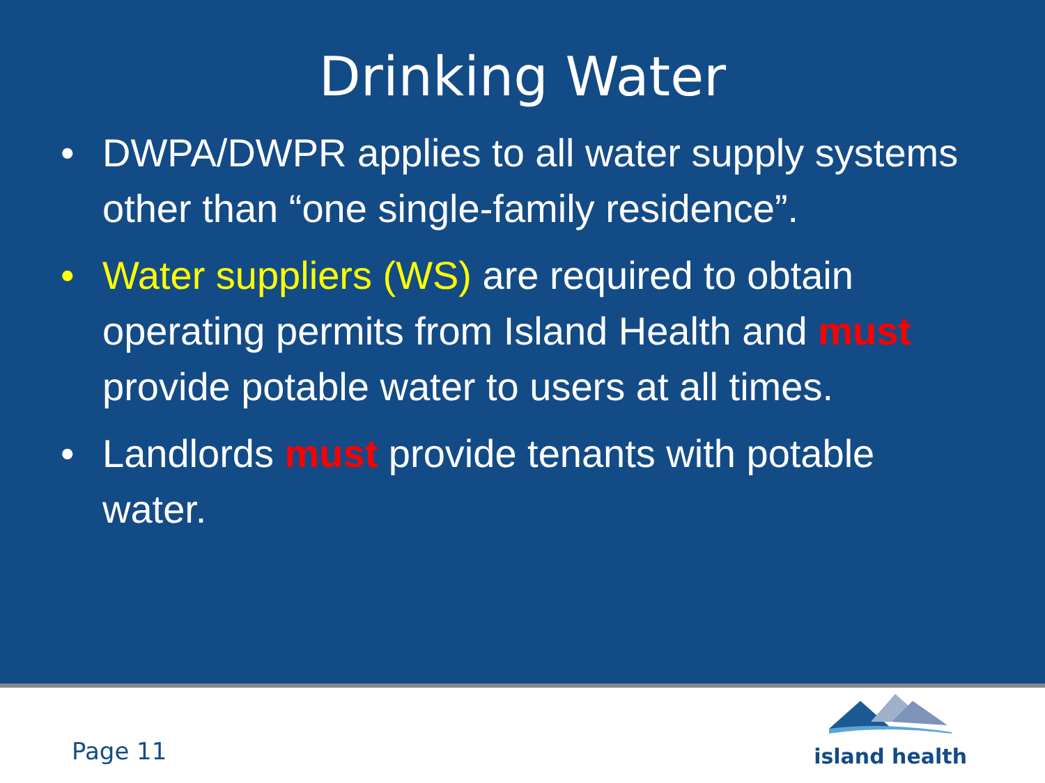Drinking Water
• DWPA/DWPR applies to all water supply systems other than “one single-family residence”.
• Water suppliers (WS) are required to obtain operating permits from Island Health and must provide potable water to users at all times.
• Landlords must provide tenants with potable water.
Page 11
island health